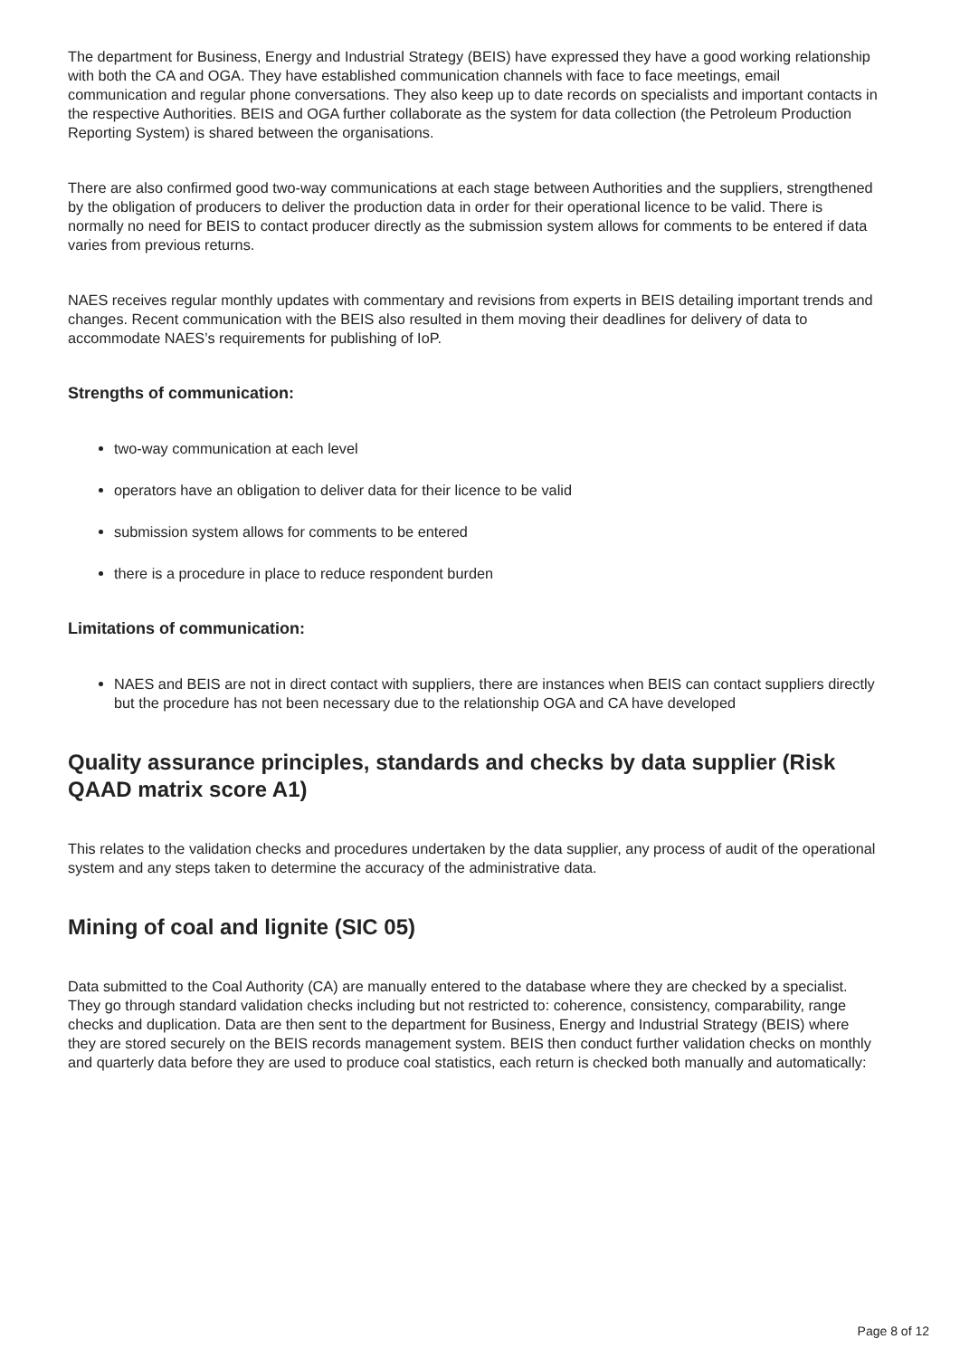The department for Business, Energy and Industrial Strategy (BEIS) have expressed they have a good working relationship with both the CA and OGA. They have established communication channels with face to face meetings, email communication and regular phone conversations. They also keep up to date records on specialists and important contacts in the respective Authorities. BEIS and OGA further collaborate as the system for data collection (the Petroleum Production Reporting System) is shared between the organisations.
There are also confirmed good two-way communications at each stage between Authorities and the suppliers, strengthened by the obligation of producers to deliver the production data in order for their operational licence to be valid. There is normally no need for BEIS to contact producer directly as the submission system allows for comments to be entered if data varies from previous returns.
NAES receives regular monthly updates with commentary and revisions from experts in BEIS detailing important trends and changes. Recent communication with the BEIS also resulted in them moving their deadlines for delivery of data to accommodate NAES’s requirements for publishing of IoP.
Strengths of communication:
two-way communication at each level
operators have an obligation to deliver data for their licence to be valid
submission system allows for comments to be entered
there is a procedure in place to reduce respondent burden
Limitations of communication:
NAES and BEIS are not in direct contact with suppliers, there are instances when BEIS can contact suppliers directly but the procedure has not been necessary due to the relationship OGA and CA have developed
Quality assurance principles, standards and checks by data supplier (Risk QAAD matrix score A1)
This relates to the validation checks and procedures undertaken by the data supplier, any process of audit of the operational system and any steps taken to determine the accuracy of the administrative data.
Mining of coal and lignite (SIC 05)
Data submitted to the Coal Authority (CA) are manually entered to the database where they are checked by a specialist. They go through standard validation checks including but not restricted to: coherence, consistency, comparability, range checks and duplication. Data are then sent to the department for Business, Energy and Industrial Strategy (BEIS) where they are stored securely on the BEIS records management system. BEIS then conduct further validation checks on monthly and quarterly data before they are used to produce coal statistics, each return is checked both manually and automatically:
Page 8 of 12